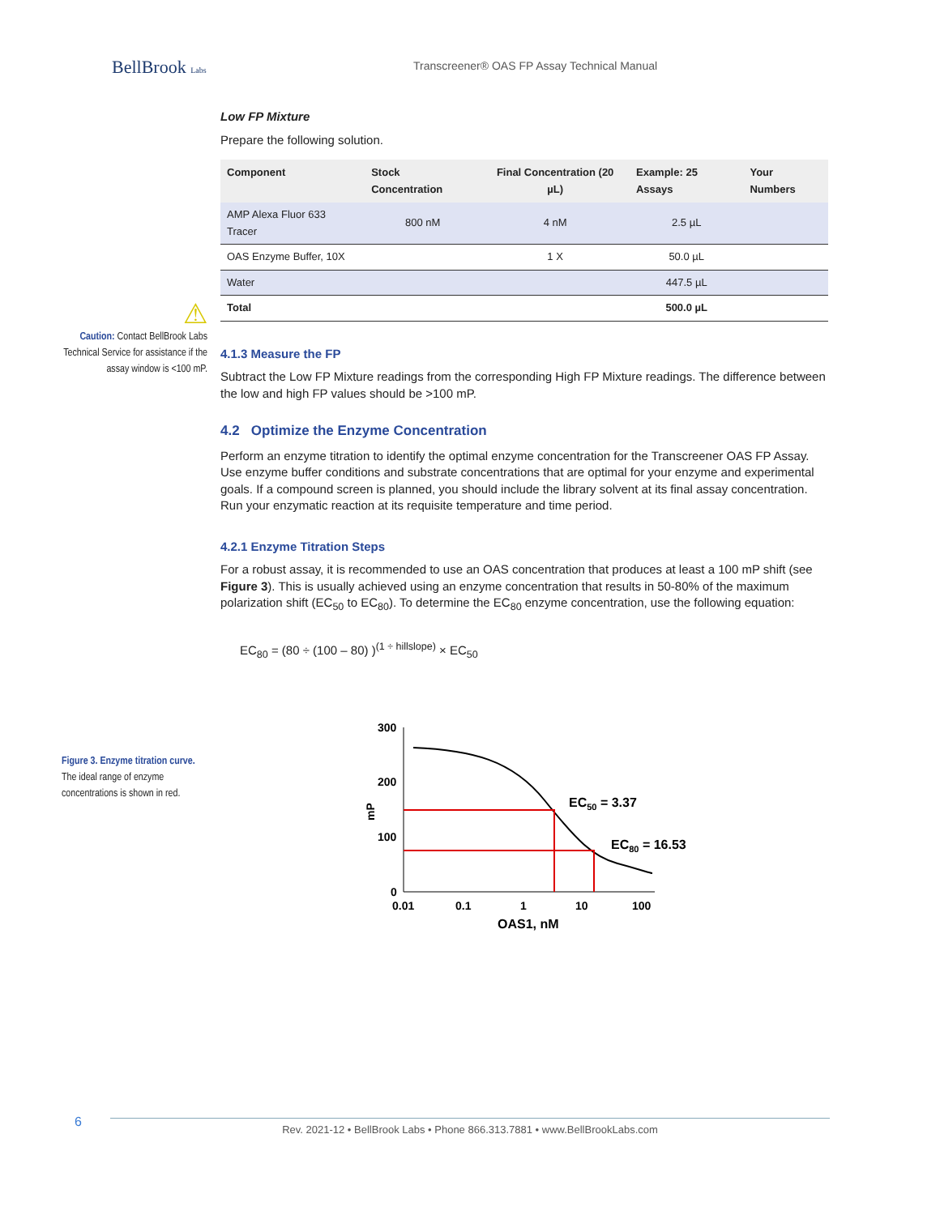BellBrook Labs
Transcreener® OAS FP Assay Technical Manual
Low FP Mixture
Prepare the following solution.
| Component | Stock Concentration | Final Concentration (20 µL) | Example: 25 Assays | Your Numbers |
| --- | --- | --- | --- | --- |
| AMP Alexa Fluor 633 Tracer | 800 nM | 4 nM | 2.5 µL | |
| OAS Enzyme Buffer, 10X | | 1 X | 50.0 µL | |
| Water | | | 447.5 µL | |
| Total | | | 500.0 µL | |
⚠
Caution: Contact BellBrook Labs Technical Service for assistance if the assay window is <100 mP.
4.1.3 Measure the FP
Subtract the Low FP Mixture readings from the corresponding High FP Mixture readings. The difference between the low and high FP values should be >100 mP.
4.2 Optimize the Enzyme Concentration
Perform an enzyme titration to identify the optimal enzyme concentration for the Transcreener OAS FP Assay. Use enzyme buffer conditions and substrate concentrations that are optimal for your enzyme and experimental goals. If a compound screen is planned, you should include the library solvent at its final assay concentration. Run your enzymatic reaction at its requisite temperature and time period.
4.2.1 Enzyme Titration Steps
For a robust assay, it is recommended to use an OAS concentration that produces at least a 100 mP shift (see Figure 3). This is usually achieved using an enzyme concentration that results in 50-80% of the maximum polarization shift (EC<sub>50</sub> to EC<sub>80</sub>). To determine the EC<sub>80</sub> enzyme concentration, use the following equation:
EC<sub>80</sub> = (80 ÷ (100 – 80) )<sup>(1 ÷ hillslope)</sup> × EC<sub>50</sub>
Figure 3. Enzyme titration curve. The ideal range of enzyme concentrations is shown in red.
300
200
100
0
mP
0.01
0.1
1
10
100
OAS1, nM
EC50 = 3.37
EC80 = 16.53
6 Rev. 2021-12 • BellBrook Labs • Phone 866.313.7881 • www.BellBrookLabs.com